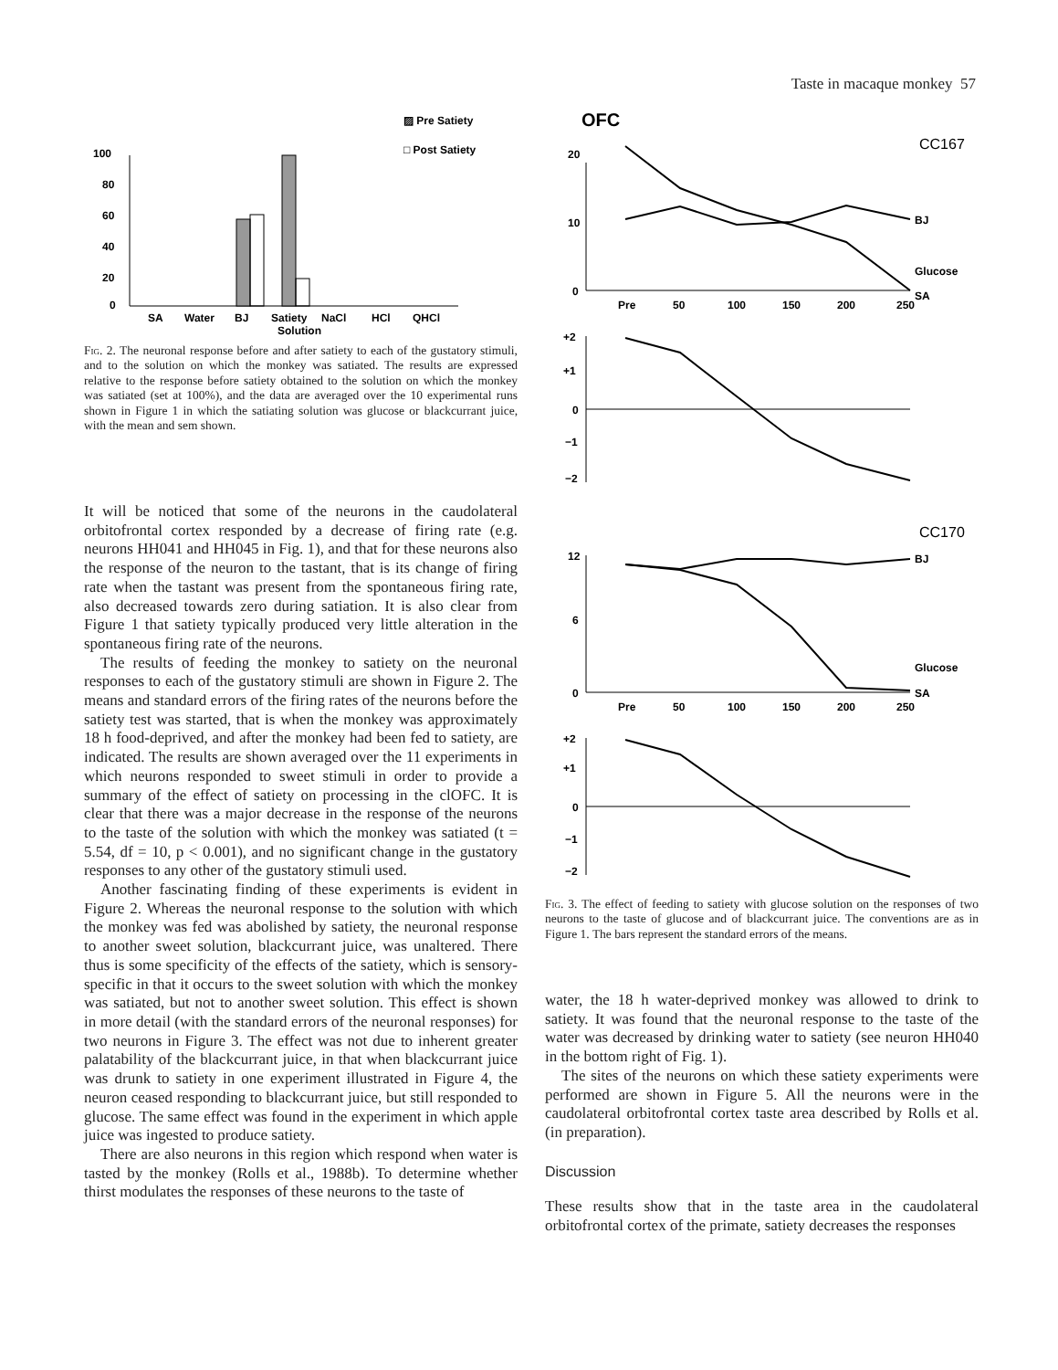Taste in macaque monkey 57
▨ Pre Satiety
□ Post Satiety
100
80
60
40
20
0
SA
Water
BJ
Satiety
NaCl
HCl
QHCl
Solution
Fig. 2. The neuronal response before and after satiety to each of the gustatory stimuli, and to the solution on which the monkey was satiated. The results are expressed relative to the response before satiety obtained to the solution on which the monkey was satiated (set at 100%), and the data are averaged over the 10 experimental runs shown in Figure 1 in which the satiating solution was glucose or blackcurrant juice, with the mean and sem shown.
It will be noticed that some of the neurons in the caudolateral orbitofrontal cortex responded by a decrease of firing rate (e.g. neurons HH041 and HH045 in Fig. 1), and that for these neurons also the response of the neuron to the tastant, that is its change of firing rate when the tastant was present from the spontaneous firing rate, also decreased towards zero during satiation. It is also clear from Figure 1 that satiety typically produced very little alteration in the spontaneous firing rate of the neurons.
The results of feeding the monkey to satiety on the neuronal responses to each of the gustatory stimuli are shown in Figure 2. The means and standard errors of the firing rates of the neurons before the satiety test was started, that is when the monkey was approximately 18 h food-deprived, and after the monkey had been fed to satiety, are indicated. The results are shown averaged over the 11 experiments in which neurons responded to sweet stimuli in order to provide a summary of the effect of satiety on processing in the clOFC. It is clear that there was a major decrease in the response of the neurons to the taste of the solution with which the monkey was satiated (t = 5.54, df = 10, p < 0.001), and no significant change in the gustatory responses to any other of the gustatory stimuli used.
Another fascinating finding of these experiments is evident in Figure 2. Whereas the neuronal response to the solution with which the monkey was fed was abolished by satiety, the neuronal response to another sweet solution, blackcurrant juice, was unaltered. There thus is some specificity of the effects of the satiety, which is sensory-specific in that it occurs to the sweet solution with which the monkey was satiated, but not to another sweet solution. This effect is shown in more detail (with the standard errors of the neuronal responses) for two neurons in Figure 3. The effect was not due to inherent greater palatability of the blackcurrant juice, in that when blackcurrant juice was drunk to satiety in one experiment illustrated in Figure 4, the neuron ceased responding to blackcurrant juice, but still responded to glucose. The same effect was found in the experiment in which apple juice was ingested to produce satiety.
There are also neurons in this region which respond when water is tasted by the monkey (Rolls et al., 1988b). To determine whether thirst modulates the responses of these neurons to the taste of
OFC
CC167
20
10
0
BJ
Glucose
SA
Pre
50
100
150
200
250
+2
+1
0
−1
−2
CC170
12
6
0
BJ
Glucose
SA
Pre
50
100
150
200
250
+2
+1
0
−1
−2
Fig. 3. The effect of feeding to satiety with glucose solution on the responses of two neurons to the taste of glucose and of blackcurrant juice. The conventions are as in Figure 1. The bars represent the standard errors of the means.
water, the 18 h water-deprived monkey was allowed to drink to satiety. It was found that the neuronal response to the taste of the water was decreased by drinking water to satiety (see neuron HH040 in the bottom right of Fig. 1).
The sites of the neurons on which these satiety experiments were performed are shown in Figure 5. All the neurons were in the caudolateral orbitofrontal cortex taste area described by Rolls et al. (in preparation).
Discussion
These results show that in the taste area in the caudolateral orbitofrontal cortex of the primate, satiety decreases the responses